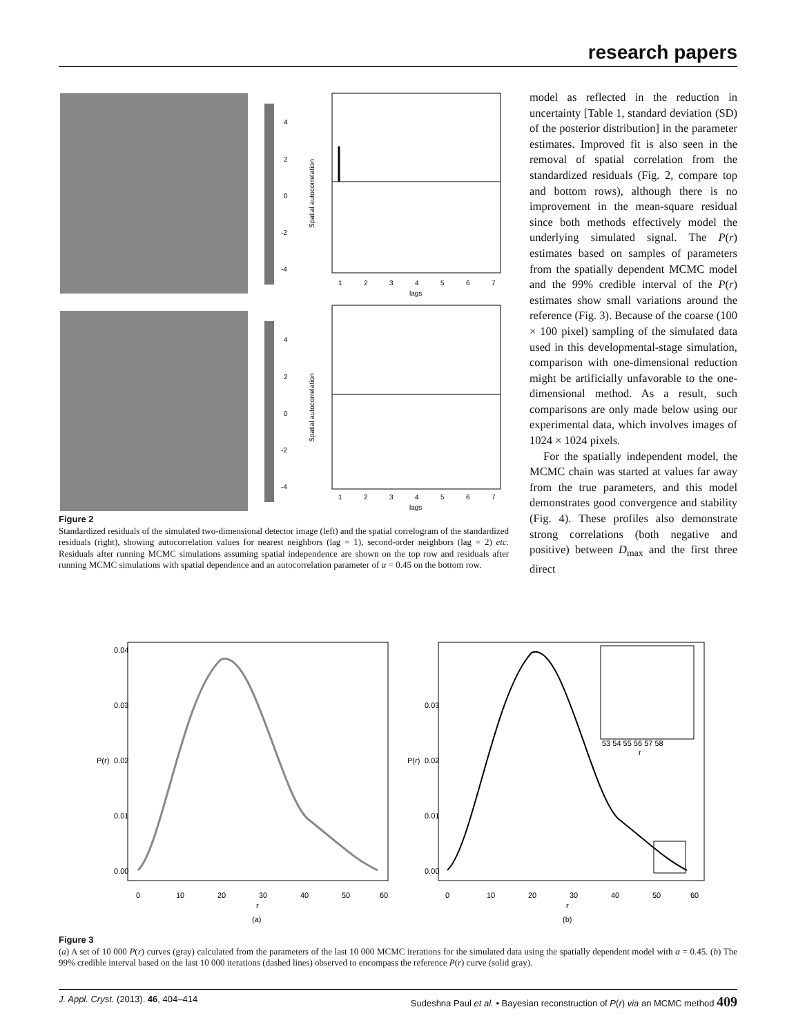research papers
4
2
0
-2
-4
1
2
3
4
5
6
7
lags
Spatial autocorrelation
4
2
0
-2
-4
1
2
3
4
5
6
7
lags
Spatial autocorrelation
Figure 2
Standardized residuals of the simulated two-dimensional detector image (left) and the spatial correlogram of the standardized residuals (right), showing autocorrelation values for nearest neighbors (lag = 1), second-order neighbors (lag = 2) etc. Residuals after running MCMC simulations assuming spatial independence are shown on the top row and residuals after running MCMC simulations with spatial dependence and an autocorrelation parameter of α = 0.45 on the bottom row.
model as reflected in the reduction in uncertainty [Table 1, standard deviation (SD) of the posterior distribution] in the parameter estimates. Improved fit is also seen in the removal of spatial correlation from the standardized residuals (Fig. 2, compare top and bottom rows), although there is no improvement in the mean-square residual since both methods effectively model the underlying simulated signal. The P(r) estimates based on samples of parameters from the spatially dependent MCMC model and the 99% credible interval of the P(r) estimates show small variations around the reference (Fig. 3). Because of the coarse (100 × 100 pixel) sampling of the simulated data used in this developmental-stage simulation, comparison with one-dimensional reduction might be artificially unfavorable to the one-dimensional method. As a result, such comparisons are only made below using our experimental data, which involves images of 1024 × 1024 pixels.
For the spatially independent model, the MCMC chain was started at values far away from the true parameters, and this model demonstrates good convergence and stability (Fig. 4). These profiles also demonstrate strong correlations (both negative and positive) between D<sub>max</sub> and the first three direct
0.00
0.01
0.02
0.03
0.04
P(r)
0
10
20
30
40
50
60
r
(a)
0.00
0.01
0.02
0.03
P(r)
0
10
20
30
40
50
60
r
(b)
53 54 55 56 57 58
r
Figure 3
(a) A set of 10 000 P(r) curves (gray) calculated from the parameters of the last 10 000 MCMC iterations for the simulated data using the spatially dependent model with α = 0.45. (b) The 99% credible interval based on the last 10 000 iterations (dashed lines) observed to encompass the reference P(r) curve (solid gray).
J. Appl. Cryst. (2013). 46, 404–414 Sudeshna Paul et al. • Bayesian reconstruction of P(r) via an MCMC method 409